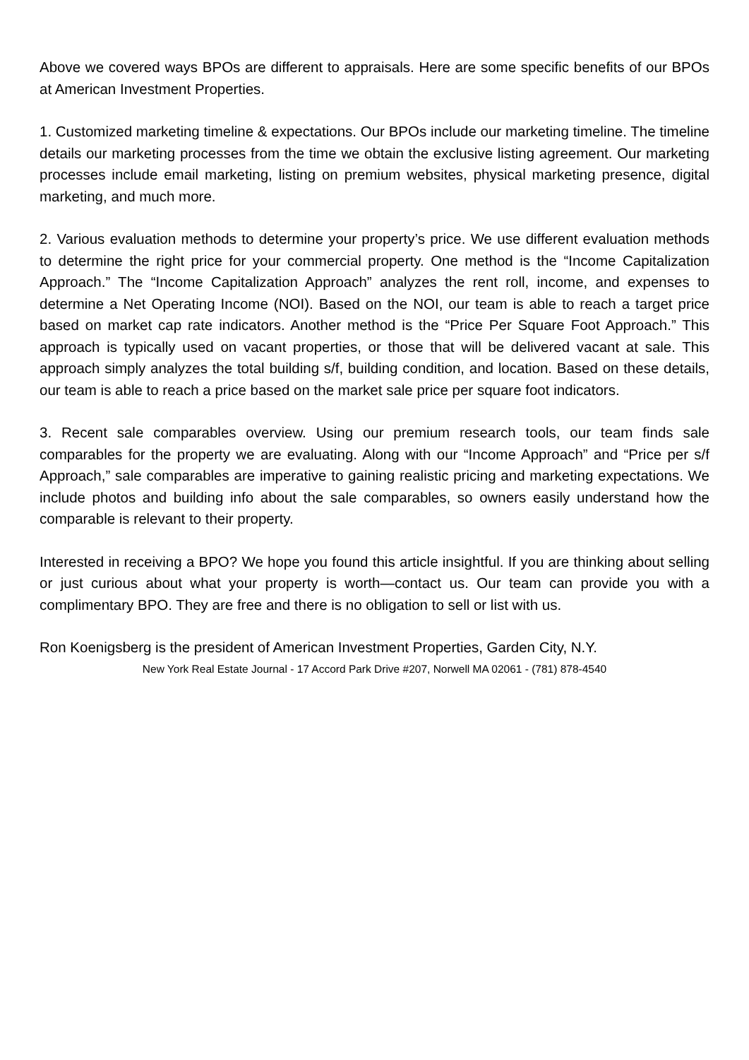Above we covered ways BPOs are different to appraisals. Here are some specific benefits of our BPOs at American Investment Properties.
1. Customized marketing timeline & expectations. Our BPOs include our marketing timeline. The timeline details our marketing processes from the time we obtain the exclusive listing agreement. Our marketing processes include email marketing, listing on premium websites, physical marketing presence, digital marketing, and much more.
2. Various evaluation methods to determine your property’s price. We use different evaluation methods to determine the right price for your commercial property. One method is the “Income Capitalization Approach.” The “Income Capitalization Approach” analyzes the rent roll, income, and expenses to determine a Net Operating Income (NOI). Based on the NOI, our team is able to reach a target price based on market cap rate indicators. Another method is the “Price Per Square Foot Approach.” This approach is typically used on vacant properties, or those that will be delivered vacant at sale. This approach simply analyzes the total building s/f, building condition, and location. Based on these details, our team is able to reach a price based on the market sale price per square foot indicators.
3. Recent sale comparables overview. Using our premium research tools, our team finds sale comparables for the property we are evaluating. Along with our “Income Approach” and “Price per s/f Approach,” sale comparables are imperative to gaining realistic pricing and marketing expectations. We include photos and building info about the sale comparables, so owners easily understand how the comparable is relevant to their property.
Interested in receiving a BPO? We hope you found this article insightful. If you are thinking about selling or just curious about what your property is worth—contact us. Our team can provide you with a complimentary BPO. They are free and there is no obligation to sell or list with us.
Ron Koenigsberg is the president of American Investment Properties, Garden City, N.Y.
New York Real Estate Journal - 17 Accord Park Drive #207, Norwell MA 02061 - (781) 878-4540